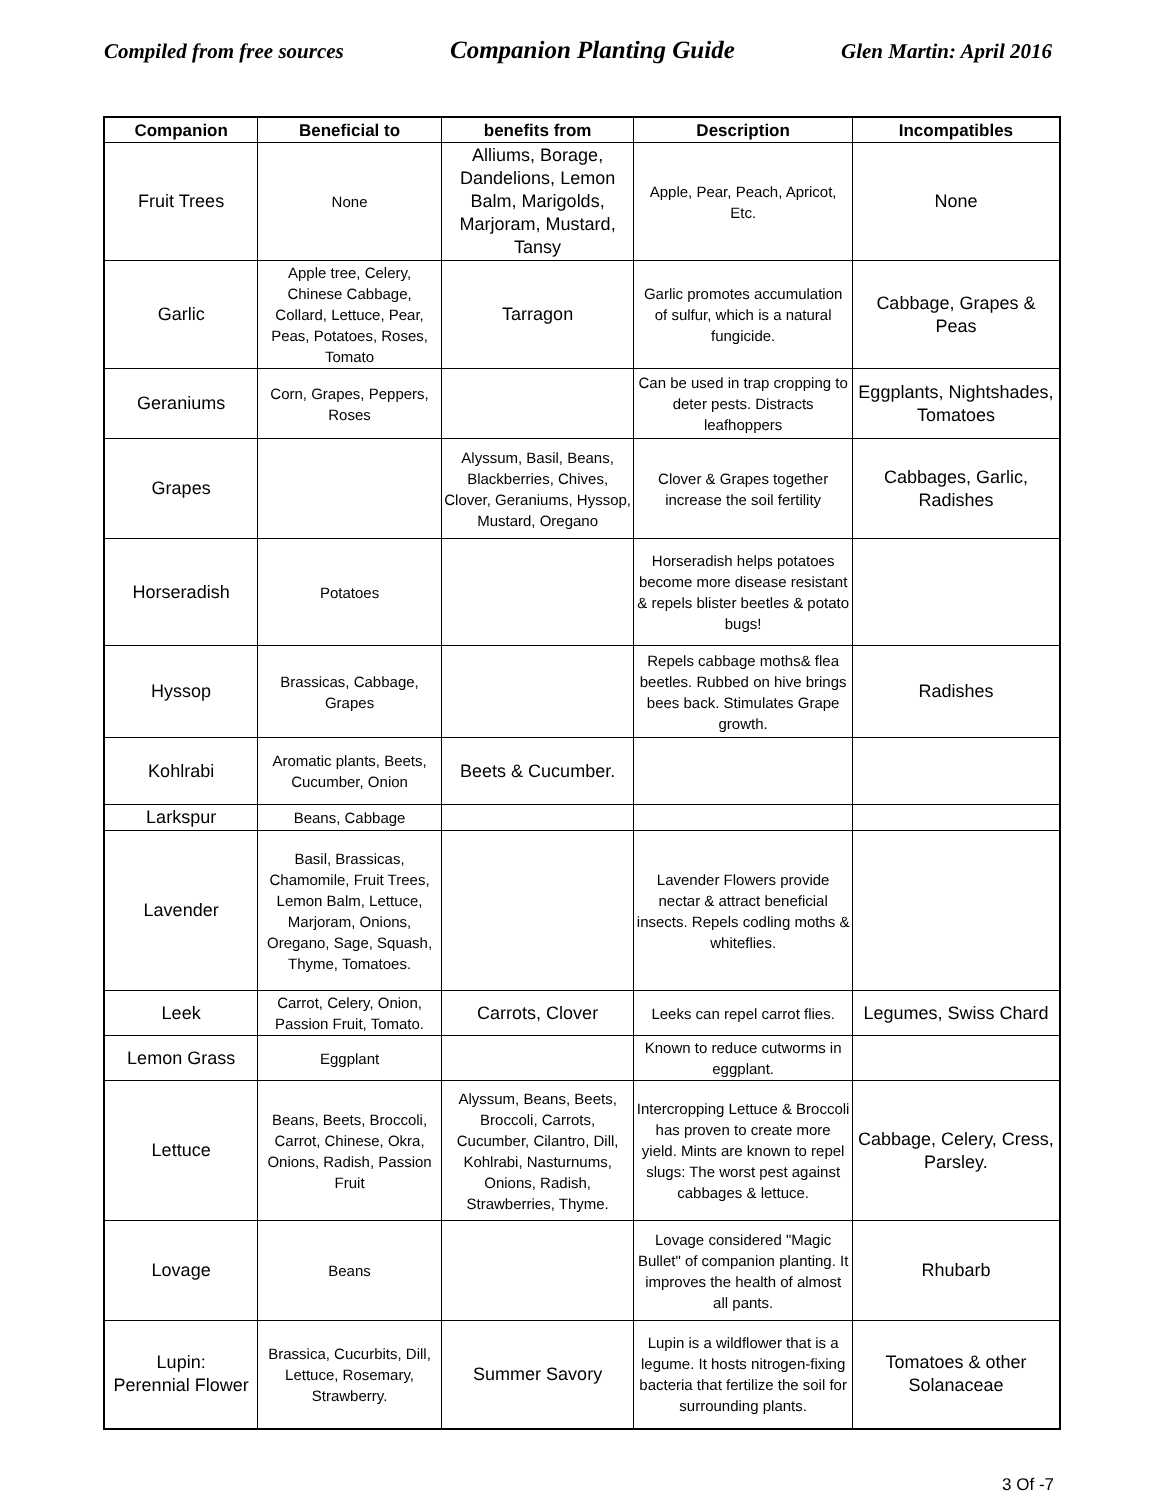Compiled from free sources Companion Planting Guide Glen Martin: April 2016
| Companion | Beneficial to | benefits from | Description | Incompatibles |
| --- | --- | --- | --- | --- |
| Fruit Trees | None | Alliums, Borage, Dandelions, Lemon Balm, Marigolds, Marjoram, Mustard, Tansy | Apple, Pear, Peach, Apricot, Etc. | None |
| Garlic | Apple tree, Celery, Chinese Cabbage, Collard, Lettuce, Pear, Peas, Potatoes, Roses, Tomato | Tarragon | Garlic promotes accumulation of sulfur, which is a natural fungicide. | Cabbage, Grapes & Peas |
| Geraniums | Corn, Grapes, Peppers, Roses | | Can be used in trap cropping to deter pests. Distracts leafhoppers | Eggplants, Nightshades, Tomatoes |
| Grapes | | Alyssum, Basil, Beans, Blackberries, Chives, Clover, Geraniums, Hyssop, Mustard, Oregano | Clover & Grapes together increase the soil fertility | Cabbages, Garlic, Radishes |
| Horseradish | Potatoes | | Horseradish helps potatoes become more disease resistant & repels blister beetles & potato bugs! | |
| Hyssop | Brassicas, Cabbage, Grapes | | Repels cabbage moths& flea beetles. Rubbed on hive brings bees back. Stimulates Grape growth. | Radishes |
| Kohlrabi | Aromatic plants, Beets, Cucumber, Onion | Beets & Cucumber. | | |
| Larkspur | Beans, Cabbage | | | |
| Lavender | Basil, Brassicas, Chamomile, Fruit Trees, Lemon Balm, Lettuce, Marjoram, Onions, Oregano, Sage, Squash, Thyme, Tomatoes. | | Lavender Flowers provide nectar & attract beneficial insects. Repels codling moths & whiteflies. | |
| Leek | Carrot, Celery, Onion, Passion Fruit, Tomato. | Carrots, Clover | Leeks can repel carrot flies. | Legumes, Swiss Chard |
| Lemon Grass | Eggplant | | Known to reduce cutworms in eggplant. | |
| Lettuce | Beans, Beets, Broccoli, Carrot, Chinese, Okra, Onions, Radish, Passion Fruit | Alyssum, Beans, Beets, Broccoli, Carrots, Cucumber, Cilantro, Dill, Kohlrabi, Nasturnums, Onions, Radish, Strawberries, Thyme. | Intercropping Lettuce & Broccoli has proven to create more yield. Mints are known to repel slugs: The worst pest against cabbages & lettuce. | Cabbage, Celery, Cress, Parsley. |
| Lovage | Beans | | Lovage considered "Magic Bullet" of companion planting. It improves the health of almost all pants. | Rhubarb |
| Lupin: Perennial Flower | Brassica, Cucurbits, Dill, Lettuce, Rosemary, Strawberry. | Summer Savory | Lupin is a wildflower that is a legume. It hosts nitrogen-fixing bacteria that fertilize the soil for surrounding plants. | Tomatoes & other Solanaceae |
3 Of -7